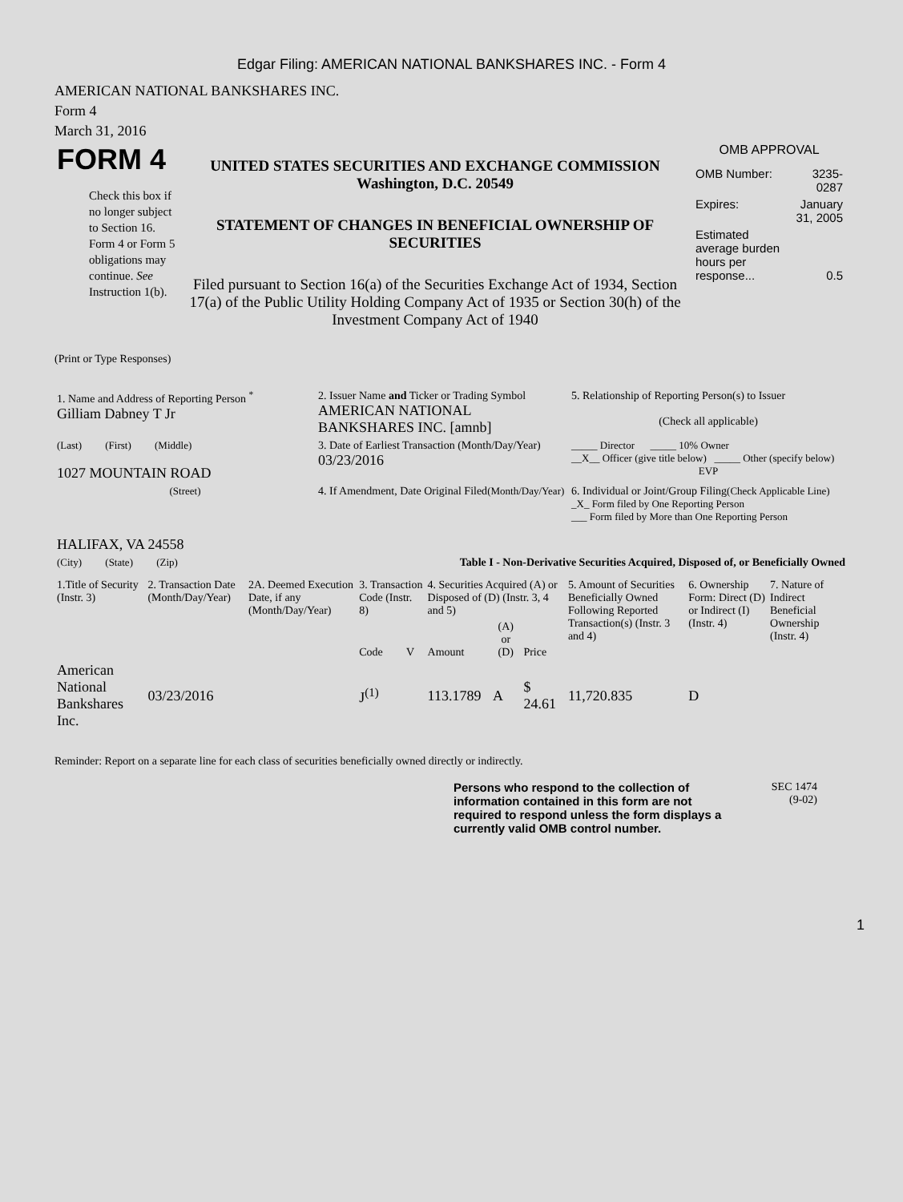Edgar Filing: AMERICAN NATIONAL BANKSHARES INC. - Form 4
AMERICAN NATIONAL BANKSHARES INC.
Form 4
March 31, 2016
| FORM 4 Check this box if no longer subject to Section 16. Form 4 or Form 5 obligations may continue. See Instruction 1(b). | UNITED STATES SECURITIES AND EXCHANGE COMMISSION Washington, D.C. 20549 STATEMENT OF CHANGES IN BENEFICIAL OWNERSHIP OF SECURITIES Filed pursuant to Section 16(a) of the Securities Exchange Act of 1934, Section 17(a) of the Public Utility Holding Company Act of 1935 or Section 30(h) of the Investment Company Act of 1940 | OMB APPROVAL / OMB Number: / 3235-0287 / / Expires: / January 31, 2005 / / Estimated average burden hours per response... / 0.5 / |
(Print or Type Responses)
| 1. Name and Address of Reporting Person <sup>*</sup> Gilliam Dabney T Jr | 2. Issuer Name and Ticker or Trading Symbol AMERICAN NATIONAL BANKSHARES INC. [amnb] | 5. Relationship of Reporting Person(s) to Issuer (Check all applicable) |
| (Last) (First) (Middle) 1027 MOUNTAIN ROAD | 3. Date of Earliest Transaction (Month/Day/Year) 03/23/2016 | _____ Director _____ 10% Owner __X__ Officer (give title below) _____ Other (specify below) EVP |
| (Street) HALIFAX, VA 24558 | 4. If Amendment, Date Original Filed (Month/Day/Year) | 6. Individual or Joint/Group Filing (Check Applicable Line) _X_ Form filed by One Reporting Person ___ Form filed by More than One Reporting Person |
| (City) (State) (Zip) | Table I - Non-Derivative Securities Acquired, Disposed of, or Beneficially Owned | |
| 1.Title of Security (Instr. 3) | 2. Transaction Date (Month/Day/Year) | 2A. Deemed Execution Date, if any (Month/Day/Year) | 3. Transaction Code (Instr. 8) | | 4. Securities Acquired (A) or Disposed of (D) (Instr. 3, 4 and 5) | | | 5. Amount of Securities Beneficially Owned Following Reported Transaction(s) (Instr. 3 and 4) | 6. Ownership Form: Direct (D) or Indirect (I) (Instr. 4) | 7. Nature of Indirect Beneficial Ownership (Instr. 4) |
| | | | Code | V | Amount | (A) or (D) | Price | | | |
| American National Bankshares Inc. | 03/23/2016 | | J<sup>(1)</sup> | | 113.1789 | A | $ 24.61 | 11,720.835 | D | |
Reminder: Report on a separate line for each class of securities beneficially owned directly or indirectly.
| Persons who respond to the collection of information contained in this form are not required to respond unless the form displays a currently valid OMB control number. | SEC 1474 (9-02) |
1